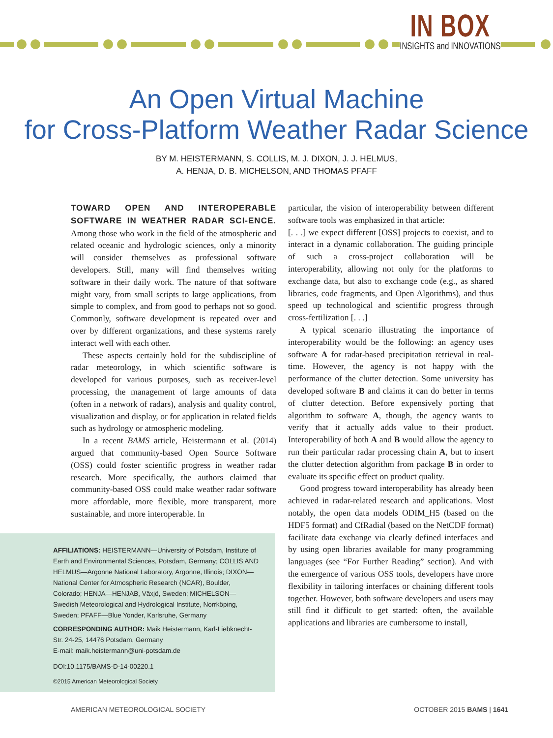IN BOX
INSIGHTS and INNOVATIONS
An Open Virtual Machine
for Cross-Platform Weather Radar Science
BY M. HEISTERMANN, S. COLLIS, M. J. DIXON, J. J. HELMUS,
A. HENJA, D. B. MICHELSON, AND THOMAS PFAFF
TOWARD OPEN AND INTEROPERABLE SOFTWARE IN WEATHER RADAR SCI-ENCE. Among those who work in the field of the atmospheric and related oceanic and hydrologic sciences, only a minority will consider themselves as professional software developers. Still, many will find themselves writing software in their daily work. The nature of that software might vary, from small scripts to large applications, from simple to complex, and from good to perhaps not so good. Commonly, software development is repeated over and over by different organizations, and these systems rarely interact well with each other.
These aspects certainly hold for the subdiscipline of radar meteorology, in which scientific software is developed for various purposes, such as receiver-level processing, the management of large amounts of data (often in a network of radars), analysis and quality control, visualization and display, or for application in related fields such as hydrology or atmospheric modeling.
In a recent BAMS article, Heistermann et al. (2014) argued that community-based Open Source Software (OSS) could foster scientific progress in weather radar research. More specifically, the authors claimed that community-based OSS could make weather radar software more affordable, more flexible, more transparent, more sustainable, and more interoperable. In
particular, the vision of interoperability between different software tools was emphasized in that article:
[. . .] we expect different [OSS] projects to coexist, and to interact in a dynamic collaboration. The guiding principle of such a cross-project collaboration will be interoperability, allowing not only for the platforms to exchange data, but also to exchange code (e.g., as shared libraries, code fragments, and Open Algorithms), and thus speed up technological and scientific progress through cross-fertilization [. . .]
A typical scenario illustrating the importance of interoperability would be the following: an agency uses software A for radar-based precipitation retrieval in real-time. However, the agency is not happy with the performance of the clutter detection. Some university has developed software B and claims it can do better in terms of clutter detection. Before expensively porting that algorithm to software A, though, the agency wants to verify that it actually adds value to their product. Interoperability of both A and B would allow the agency to run their particular radar processing chain A, but to insert the clutter detection algorithm from package B in order to evaluate its specific effect on product quality.
Good progress toward interoperability has already been achieved in radar-related research and applications. Most notably, the open data models ODIM_H5 (based on the HDF5 format) and CfRadial (based on the NetCDF format) facilitate data exchange via clearly defined interfaces and by using open libraries available for many programming languages (see “For Further Reading” section). And with the emergence of various OSS tools, developers have more flexibility in tailoring interfaces or chaining different tools together. However, both software developers and users may still find it difficult to get started: often, the available applications and libraries are cumbersome to install,
AFFILIATIONS: HEISTERMANN—University of Potsdam, Institute of Earth and Environmental Sciences, Potsdam, Germany; COLLIS AND HELMUS—Argonne National Laboratory, Argonne, Illinois; DIXON—National Center for Atmospheric Research (NCAR), Boulder, Colorado; HENJA—HENJAB, Växjö, Sweden; MICHELSON—Swedish Meteorological and Hydrological Institute, Norrköping, Sweden; PFAFF—Blue Yonder, Karlsruhe, Germany
CORRESPONDING AUTHOR: Maik Heistermann, Karl-Liebknecht-Str. 24-25, 14476 Potsdam, Germany
E-mail: maik.heistermann@uni-potsdam.de
DOI:10.1175/BAMS-D-14-00220.1
©2015 American Meteorological Society
AMERICAN METEOROLOGICAL SOCIETY OCTOBER 2015 BAMS | 1641